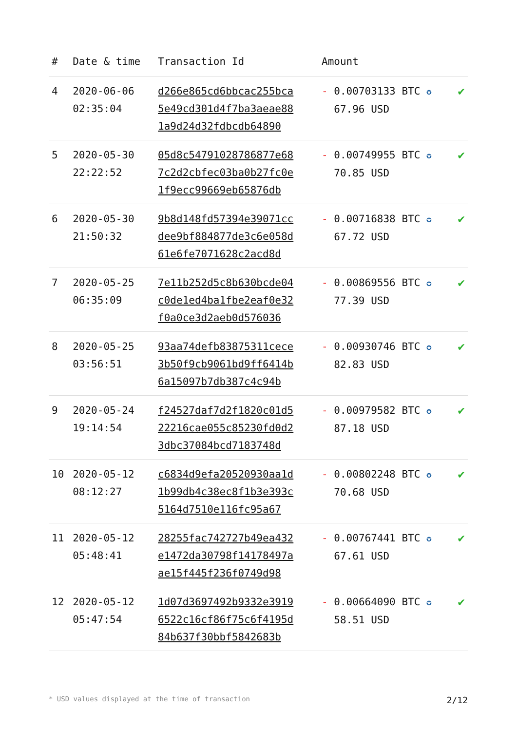| # | Date & time | Transaction Id | Amount | |
| --- | --- | --- | --- | --- |
| 4 | 2020-06-06 02:35:04 | d266e865cd6bbcac255bca 5e49cd301d4f7ba3aeae88 1a9d24d32fdbcdb64890 | - 0.00703133 BTC ✪ 67.96 USD | ✔ |
| 5 | 2020-05-30 22:22:52 | 05d8c54791028786877e68 7c2d2cbfec03ba0b27fc0e 1f9ecc99669eb65876db | - 0.00749955 BTC ✪ 70.85 USD | ✔ |
| 6 | 2020-05-30 21:50:32 | 9b8d148fd57394e39071cc dee9bf884877de3c6e058d 61e6fe7071628c2acd8d | - 0.00716838 BTC ✪ 67.72 USD | ✔ |
| 7 | 2020-05-25 06:35:09 | 7e11b252d5c8b630bcde04 c0de1ed4ba1fbe2eaf0e32 f0a0ce3d2aeb0d576036 | - 0.00869556 BTC ✪ 77.39 USD | ✔ |
| 8 | 2020-05-25 03:56:51 | 93aa74defb83875311cece 3b50f9cb9061bd9ff6414b 6a15097b7db387c4c94b | - 0.00930746 BTC ✪ 82.83 USD | ✔ |
| 9 | 2020-05-24 19:14:54 | f24527daf7d2f1820c01d5 22216cae055c85230fd0d2 3dbc37084bcd7183748d | - 0.00979582 BTC ✪ 87.18 USD | ✔ |
| 10 | 2020-05-12 08:12:27 | c6834d9efa20520930aa1d 1b99db4c38ec8f1b3e393c 5164d7510e116fc95a67 | - 0.00802248 BTC ✪ 70.68 USD | ✔ |
| 11 | 2020-05-12 05:48:41 | 28255fac742727b49ea432 e1472da30798f14178497a ae15f445f236f0749d98 | - 0.00767441 BTC ✪ 67.61 USD | ✔ |
| 12 | 2020-05-12 05:47:54 | 1d07d3697492b9332e3919 6522c16cf86f75c6f4195d 84b637f30bbf5842683b | - 0.00664090 BTC ✪ 58.51 USD | ✔ |
* USD values displayed at the time of transaction 2/12